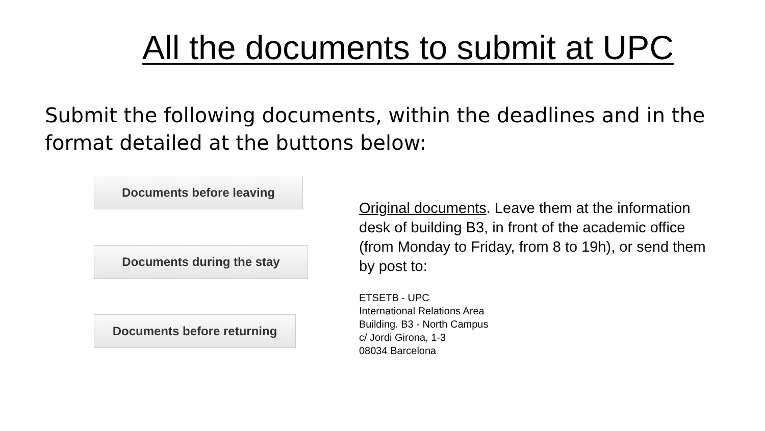All the documents to submit at UPC
Submit the following documents, within the deadlines and in the format detailed at the buttons below:
Documents before leaving
Documents during the stay
Documents before returning
Original documents. Leave them at the information desk of building B3, in front of the academic office (from Monday to Friday, from 8 to 19h), or send them by post to:
ETSETB - UPC
International Relations Area
Building. B3 - North Campus
c/ Jordi Girona, 1-3
08034 Barcelona